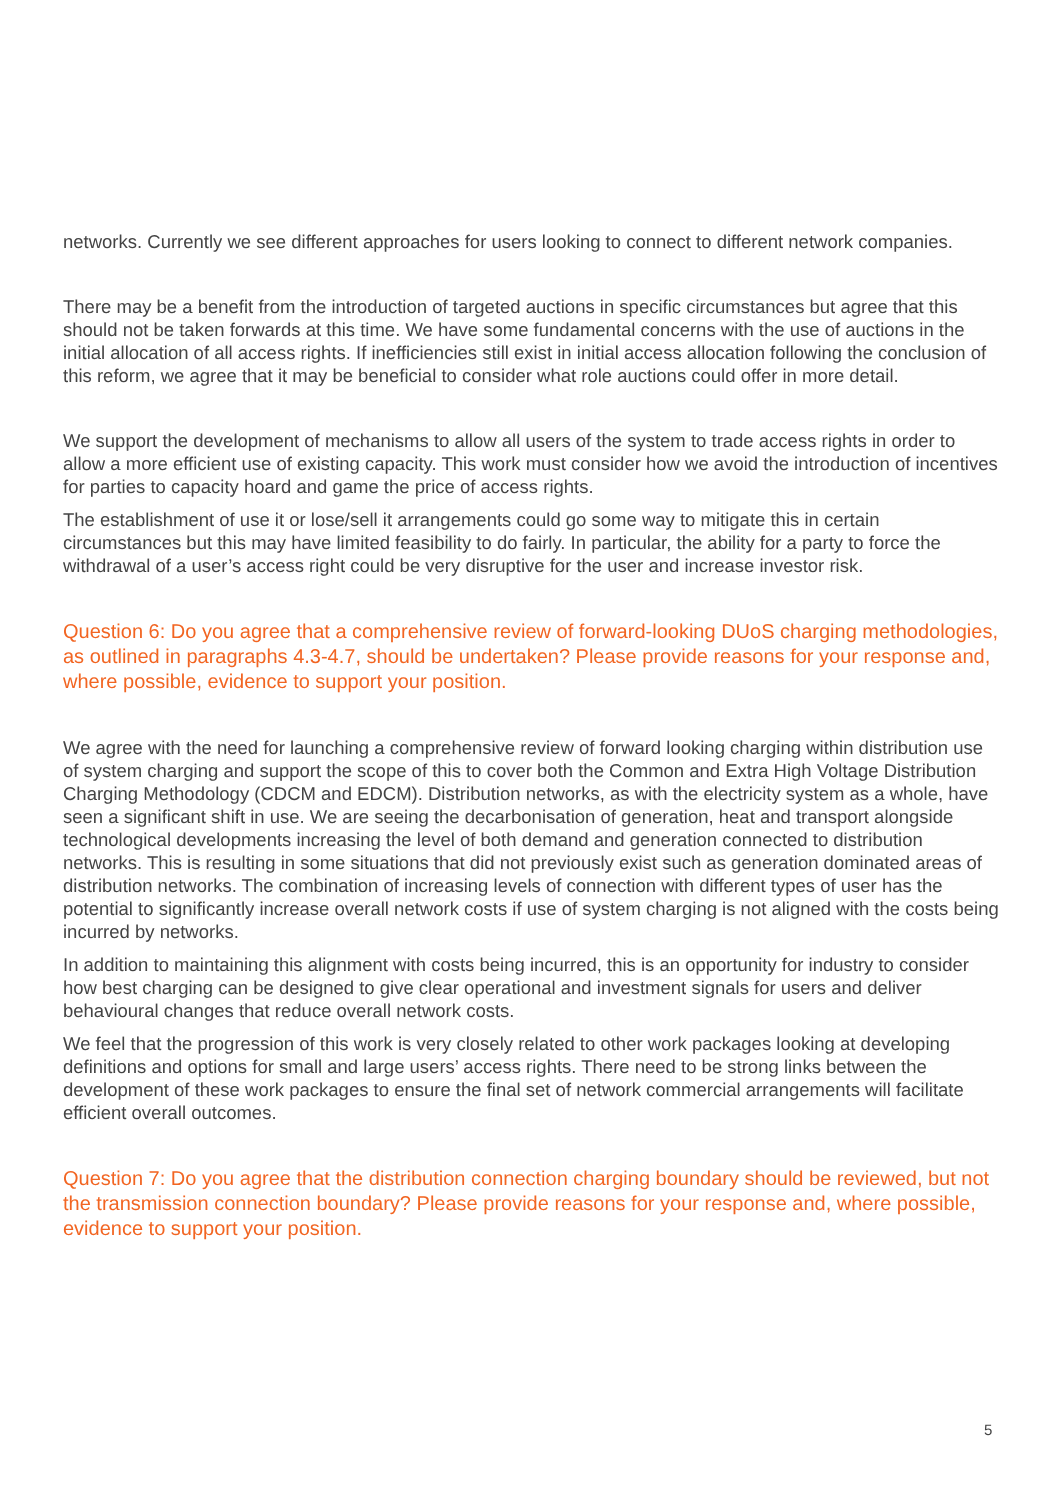networks. Currently we see different approaches for users looking to connect to different network companies.
There may be a benefit from the introduction of targeted auctions in specific circumstances but agree that this should not be taken forwards at this time. We have some fundamental concerns with the use of auctions in the initial allocation of all access rights. If inefficiencies still exist in initial access allocation following the conclusion of this reform, we agree that it may be beneficial to consider what role auctions could offer in more detail.
We support the development of mechanisms to allow all users of the system to trade access rights in order to allow a more efficient use of existing capacity. This work must consider how we avoid the introduction of incentives for parties to capacity hoard and game the price of access rights.
The establishment of use it or lose/sell it arrangements could go some way to mitigate this in certain circumstances but this may have limited feasibility to do fairly. In particular, the ability for a party to force the withdrawal of a user’s access right could be very disruptive for the user and increase investor risk.
Question 6: Do you agree that a comprehensive review of forward-looking DUoS charging methodologies, as outlined in paragraphs 4.3-4.7, should be undertaken? Please provide reasons for your response and, where possible, evidence to support your position.
We agree with the need for launching a comprehensive review of forward looking charging within distribution use of system charging and support the scope of this to cover both the Common and Extra High Voltage Distribution Charging Methodology (CDCM and EDCM). Distribution networks, as with the electricity system as a whole, have seen a significant shift in use. We are seeing the decarbonisation of generation, heat and transport alongside technological developments increasing the level of both demand and generation connected to distribution networks. This is resulting in some situations that did not previously exist such as generation dominated areas of distribution networks. The combination of increasing levels of connection with different types of user has the potential to significantly increase overall network costs if use of system charging is not aligned with the costs being incurred by networks.
In addition to maintaining this alignment with costs being incurred, this is an opportunity for industry to consider how best charging can be designed to give clear operational and investment signals for users and deliver behavioural changes that reduce overall network costs.
We feel that the progression of this work is very closely related to other work packages looking at developing definitions and options for small and large users’ access rights. There need to be strong links between the development of these work packages to ensure the final set of network commercial arrangements will facilitate efficient overall outcomes.
Question 7: Do you agree that the distribution connection charging boundary should be reviewed, but not the transmission connection boundary? Please provide reasons for your response and, where possible, evidence to support your position.
5